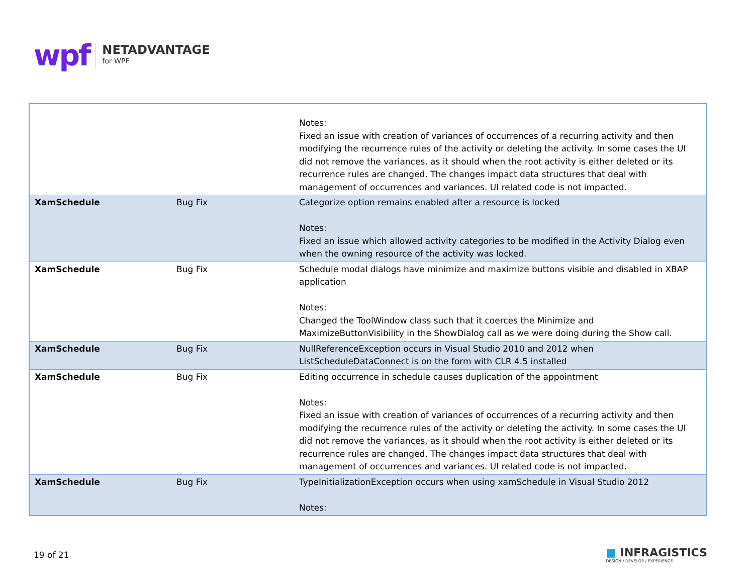wpf
NETADVANTAGE
for WPF
| | | Notes: Fixed an issue with creation of variances of occurrences of a recurring activity and then modifying the recurrence rules of the activity or deleting the activity. In some cases the UI did not remove the variances, as it should when the root activity is either deleted or its recurrence rules are changed. The changes impact data structures that deal with management of occurrences and variances. UI related code is not impacted. |
| XamSchedule | Bug Fix | Categorize option remains enabled after a resource is locked Notes: Fixed an issue which allowed activity categories to be modified in the Activity Dialog even when the owning resource of the activity was locked. |
| XamSchedule | Bug Fix | Schedule modal dialogs have minimize and maximize buttons visible and disabled in XBAP application Notes: Changed the ToolWindow class such that it coerces the Minimize and MaximizeButtonVisibility in the ShowDialog call as we were doing during the Show call. |
| XamSchedule | Bug Fix | NullReferenceException occurs in Visual Studio 2010 and 2012 when ListScheduleDataConnect is on the form with CLR 4.5 installed |
| XamSchedule | Bug Fix | Editing occurrence in schedule causes duplication of the appointment Notes: Fixed an issue with creation of variances of occurrences of a recurring activity and then modifying the recurrence rules of the activity or deleting the activity. In some cases the UI did not remove the variances, as it should when the root activity is either deleted or its recurrence rules are changed. The changes impact data structures that deal with management of occurrences and variances. UI related code is not impacted. |
| XamSchedule | Bug Fix | TypeInitializationException occurs when using xamSchedule in Visual Studio 2012 Notes: |
19 of 21
■ INFRAGISTICS
DESIGN / DEVELOP / EXPERIENCE